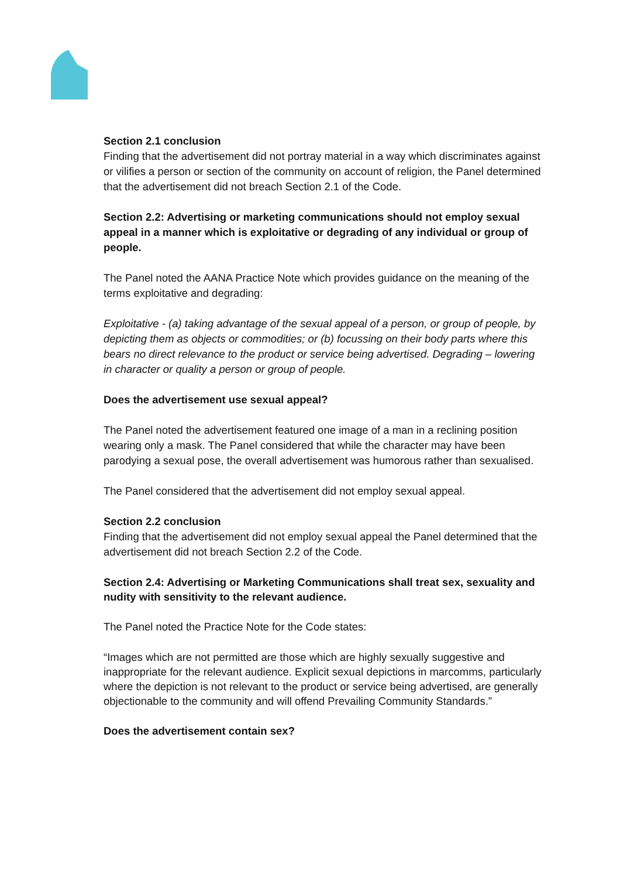Section 2.1 conclusion
Finding that the advertisement did not portray material in a way which discriminates against or vilifies a person or section of the community on account of religion, the Panel determined that the advertisement did not breach Section 2.1 of the Code.
Section 2.2: Advertising or marketing communications should not employ sexual appeal in a manner which is exploitative or degrading of any individual or group of people.
The Panel noted the AANA Practice Note which provides guidance on the meaning of the terms exploitative and degrading:
Exploitative - (a) taking advantage of the sexual appeal of a person, or group of people, by depicting them as objects or commodities; or (b) focussing on their body parts where this bears no direct relevance to the product or service being advertised. Degrading – lowering in character or quality a person or group of people.
Does the advertisement use sexual appeal?
The Panel noted the advertisement featured one image of a man in a reclining position wearing only a mask. The Panel considered that while the character may have been parodying a sexual pose, the overall advertisement was humorous rather than sexualised.
The Panel considered that the advertisement did not employ sexual appeal.
Section 2.2 conclusion
Finding that the advertisement did not employ sexual appeal the Panel determined that the advertisement did not breach Section 2.2 of the Code.
Section 2.4: Advertising or Marketing Communications shall treat sex, sexuality and nudity with sensitivity to the relevant audience.
The Panel noted the Practice Note for the Code states:
“Images which are not permitted are those which are highly sexually suggestive and inappropriate for the relevant audience. Explicit sexual depictions in marcomms, particularly where the depiction is not relevant to the product or service being advertised, are generally objectionable to the community and will offend Prevailing Community Standards.”
Does the advertisement contain sex?